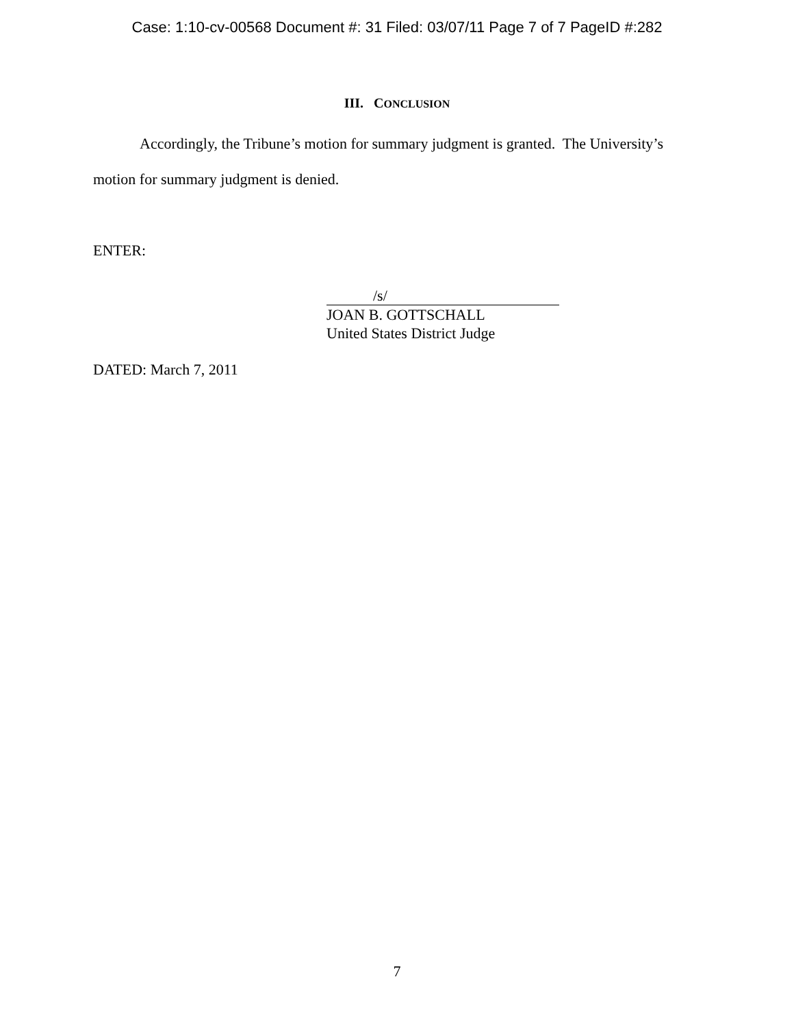Case: 1:10-cv-00568 Document #: 31 Filed: 03/07/11 Page 7 of 7 PageID #:282
III. CONCLUSION
Accordingly, the Tribune’s motion for summary judgment is granted. The University’s motion for summary judgment is denied.
ENTER:
/s/
JOAN B. GOTTSCHALL
United States District Judge
DATED: March 7, 2011
7